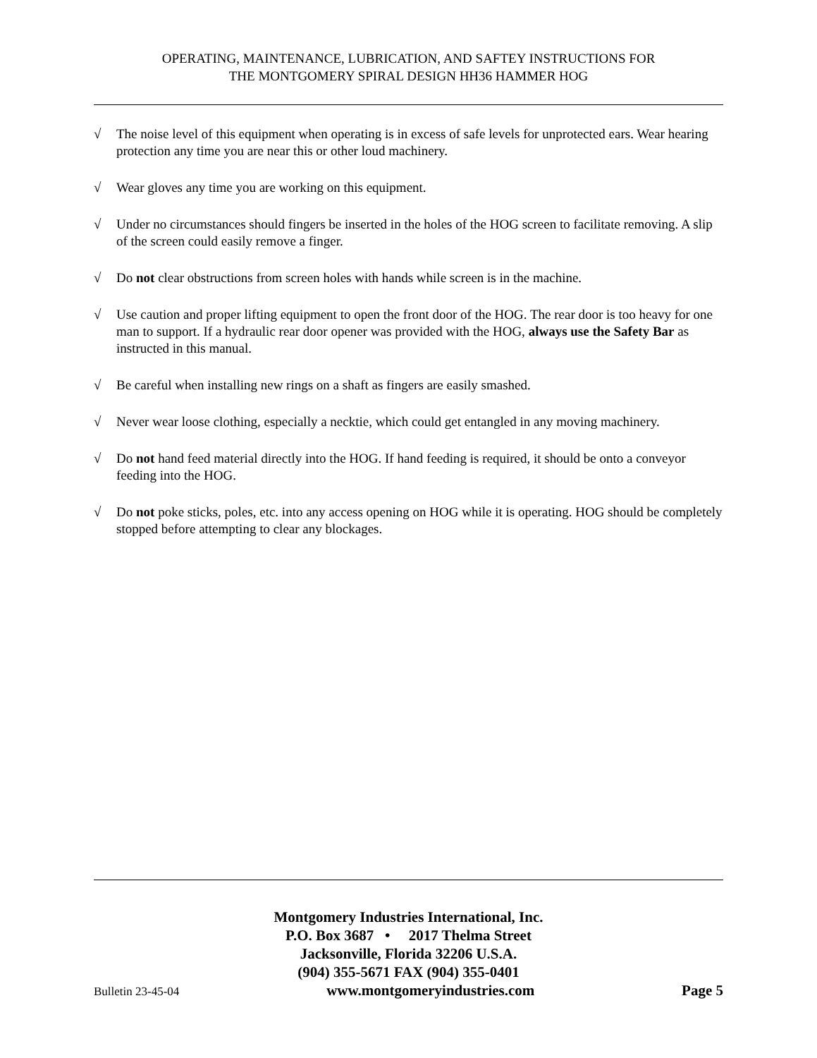OPERATING, MAINTENANCE, LUBRICATION, AND SAFTEY INSTRUCTIONS FOR
THE MONTGOMERY SPIRAL DESIGN HH36 HAMMER HOG
√ The noise level of this equipment when operating is in excess of safe levels for unprotected ears. Wear hearing protection any time you are near this or other loud machinery.
√ Wear gloves any time you are working on this equipment.
√ Under no circumstances should fingers be inserted in the holes of the HOG screen to facilitate removing. A slip of the screen could easily remove a finger.
√ Do not clear obstructions from screen holes with hands while screen is in the machine.
√ Use caution and proper lifting equipment to open the front door of the HOG. The rear door is too heavy for one man to support. If a hydraulic rear door opener was provided with the HOG, always use the Safety Bar as instructed in this manual.
√ Be careful when installing new rings on a shaft as fingers are easily smashed.
√ Never wear loose clothing, especially a necktie, which could get entangled in any moving machinery.
√ Do not hand feed material directly into the HOG. If hand feeding is required, it should be onto a conveyor feeding into the HOG.
√ Do not poke sticks, poles, etc. into any access opening on HOG while it is operating. HOG should be completely stopped before attempting to clear any blockages.
Montgomery Industries International, Inc.
P.O. Box 3687 • 2017 Thelma Street
Jacksonville, Florida 32206 U.S.A.
(904) 355-5671 FAX (904) 355-0401
Bulletin 23-45-04 www.montgomeryindustries.com Page 5